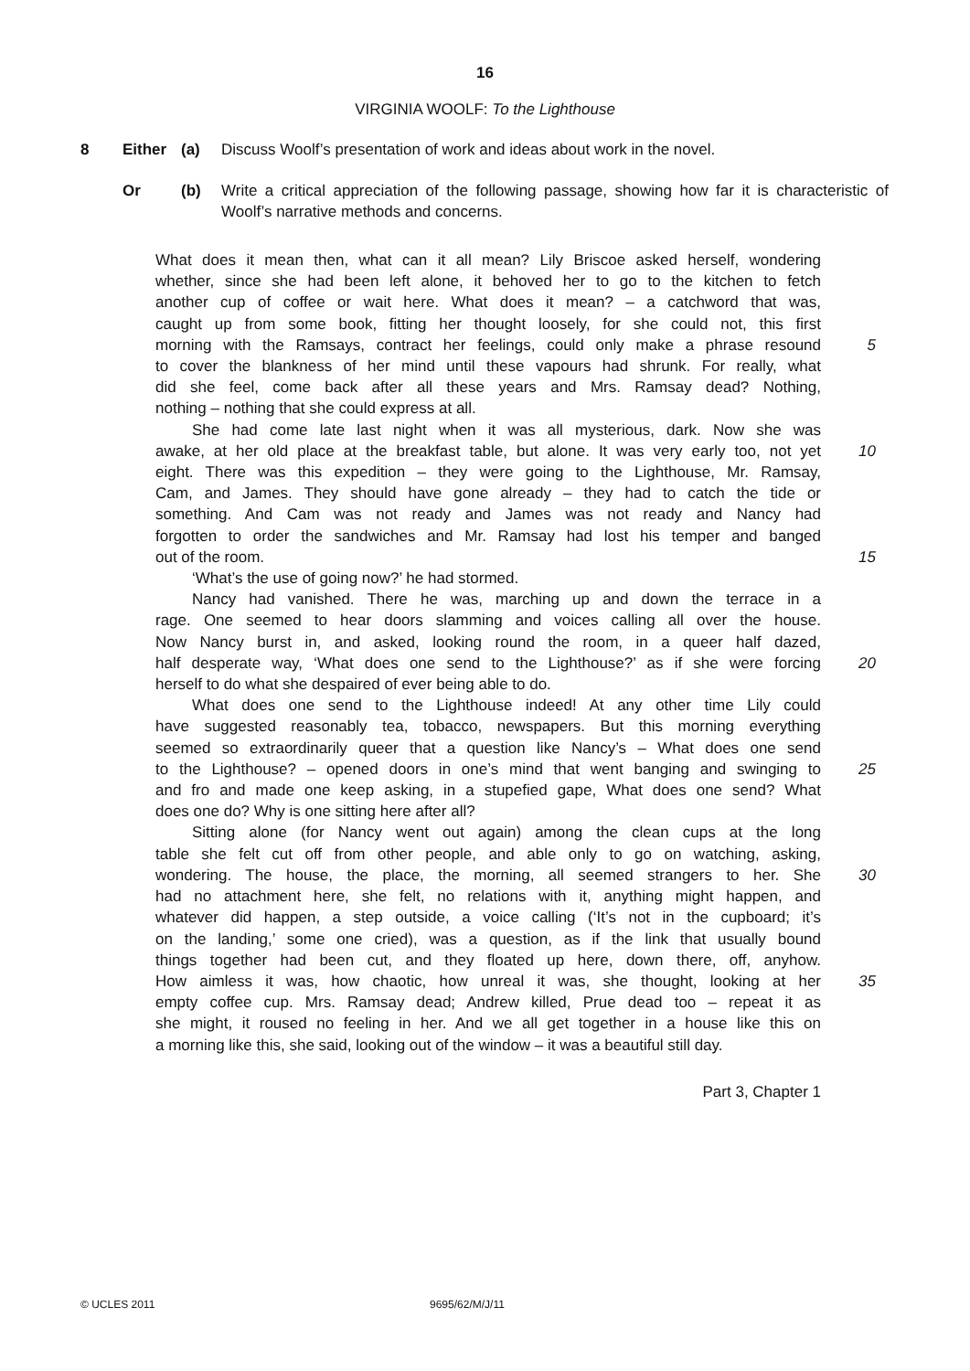16
VIRGINIA WOOLF: To the Lighthouse
8 Either (a) Discuss Woolf’s presentation of work and ideas about work in the novel.
Or (b) Write a critical appreciation of the following passage, showing how far it is characteristic of Woolf’s narrative methods and concerns.
What does it mean then, what can it all mean? Lily Briscoe asked herself, wondering
whether, since she had been left alone, it behoved her to go to the kitchen to fetch
another cup of coffee or wait here. What does it mean? – a catchword that was,
caught up from some book, fitting her thought loosely, for she could not, this first
morning with the Ramsays, contract her feelings, could only make a phrase resound 5
to cover the blankness of her mind until these vapours had shrunk. For really, what
did she feel, come back after all these years and Mrs. Ramsay dead? Nothing,
nothing – nothing that she could express at all.
She had come late last night when it was all mysterious, dark. Now she was
awake, at her old place at the breakfast table, but alone. It was very early too, not yet 10
eight. There was this expedition – they were going to the Lighthouse, Mr. Ramsay,
Cam, and James. They should have gone already – they had to catch the tide or
something. And Cam was not ready and James was not ready and Nancy had
forgotten to order the sandwiches and Mr. Ramsay had lost his temper and banged
out of the room. 15
‘What’s the use of going now?’ he had stormed.
Nancy had vanished. There he was, marching up and down the terrace in a
rage. One seemed to hear doors slamming and voices calling all over the house.
Now Nancy burst in, and asked, looking round the room, in a queer half dazed,
half desperate way, ‘What does one send to the Lighthouse?’ as if she were forcing 20
herself to do what she despaired of ever being able to do.
What does one send to the Lighthouse indeed! At any other time Lily could
have suggested reasonably tea, tobacco, newspapers. But this morning everything
seemed so extraordinarily queer that a question like Nancy’s – What does one send
to the Lighthouse? – opened doors in one’s mind that went banging and swinging to 25
and fro and made one keep asking, in a stupefied gape, What does one send? What
does one do? Why is one sitting here after all?
Sitting alone (for Nancy went out again) among the clean cups at the long
table she felt cut off from other people, and able only to go on watching, asking,
wondering. The house, the place, the morning, all seemed strangers to her. She 30
had no attachment here, she felt, no relations with it, anything might happen, and
whatever did happen, a step outside, a voice calling (‘It’s not in the cupboard; it’s
on the landing,’ some one cried), was a question, as if the link that usually bound
things together had been cut, and they floated up here, down there, off, anyhow.
How aimless it was, how chaotic, how unreal it was, she thought, looking at her 35
empty coffee cup. Mrs. Ramsay dead; Andrew killed, Prue dead too – repeat it as
she might, it roused no feeling in her. And we all get together in a house like this on
a morning like this, she said, looking out of the window – it was a beautiful still day.
Part 3, Chapter 1
© UCLES 2011 9695/62/M/J/11